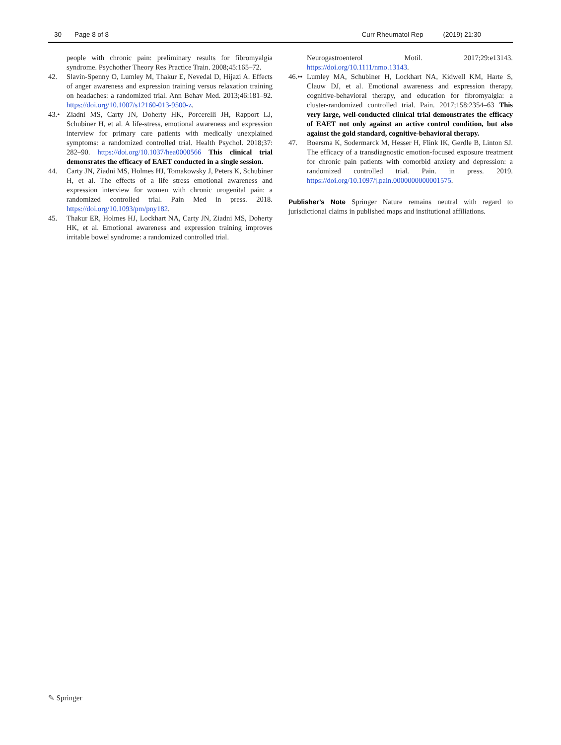30 Page 8 of 8 Curr Rheumatol Rep (2019) 21:30
people with chronic pain: preliminary results for fibromyalgia syndrome. Psychother Theory Res Practice Train. 2008;45:165–72.
42. Slavin-Spenny O, Lumley M, Thakur E, Nevedal D, Hijazi A. Effects of anger awareness and expression training versus relaxation training on headaches: a randomized trial. Ann Behav Med. 2013;46:181–92. https://doi.org/10.1007/s12160-013-9500-z.
43.• Ziadni MS, Carty JN, Doherty HK, Porcerelli JH, Rapport LJ, Schubiner H, et al. A life-stress, emotional awareness and expression interview for primary care patients with medically unexplained symptoms: a randomized controlled trial. Health Psychol. 2018;37: 282–90. https://doi.org/10.1037/hea0000566 This clinical trial demonsrates the efficacy of EAET conducted in a single session.
44. Carty JN, Ziadni MS, Holmes HJ, Tomakowsky J, Peters K, Schubiner H, et al. The effects of a life stress emotional awareness and expression interview for women with chronic urogenital pain: a randomized controlled trial. Pain Med in press. 2018. https://doi.org/10.1093/pm/pny182.
45. Thakur ER, Holmes HJ, Lockhart NA, Carty JN, Ziadni MS, Doherty HK, et al. Emotional awareness and expression training improves irritable bowel syndrome: a randomized controlled trial.
Neurogastroenterol Motil. 2017;29:e13143. https://doi.org/10.1111/nmo.13143.
46.•• Lumley MA, Schubiner H, Lockhart NA, Kidwell KM, Harte S, Clauw DJ, et al. Emotional awareness and expression therapy, cognitive-behavioral therapy, and education for fibromyalgia: a cluster-randomized controlled trial. Pain. 2017;158:2354–63 This very large, well-conducted clinical trial demonstrates the efficacy of EAET not only against an active control condition, but also against the gold standard, cognitive-behavioral therapy.
47. Boersma K, Sodermarck M, Hesser H, Flink IK, Gerdle B, Linton SJ. The efficacy of a transdiagnostic emotion-focused exposure treatment for chronic pain patients with comorbid anxiety and depression: a randomized controlled trial. Pain. in press. 2019. https://doi.org/10.1097/j.pain.0000000000001575.
Publisher’s Note Springer Nature remains neutral with regard to jurisdictional claims in published maps and institutional affiliations.
✎ Springer